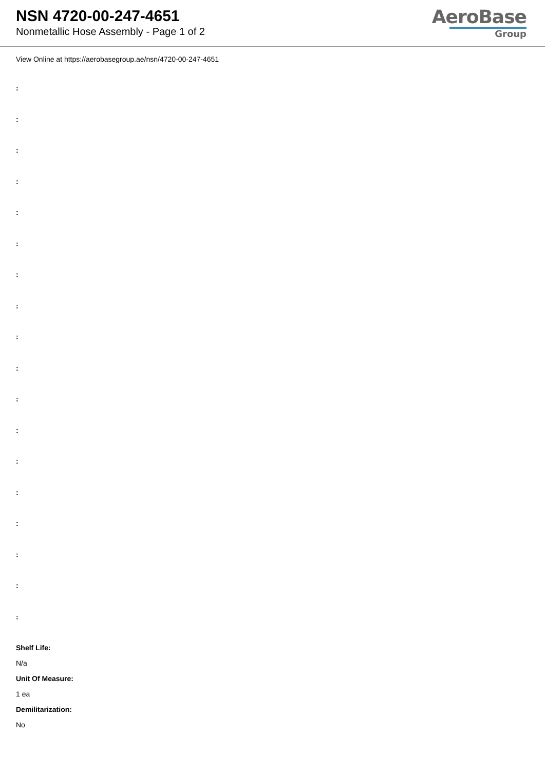NSN 4720-00-247-4651
Nonmetallic Hose Assembly - Page 1 of 2
AeroBase
Group
View Online at https://aerobasegroup.ae/nsn/4720-00-247-4651
:
:
:
:
:
:
:
:
:
:
:
:
:
:
:
:
:
:
Shelf Life:
N/a
Unit Of Measure:
1 ea
Demilitarization:
No